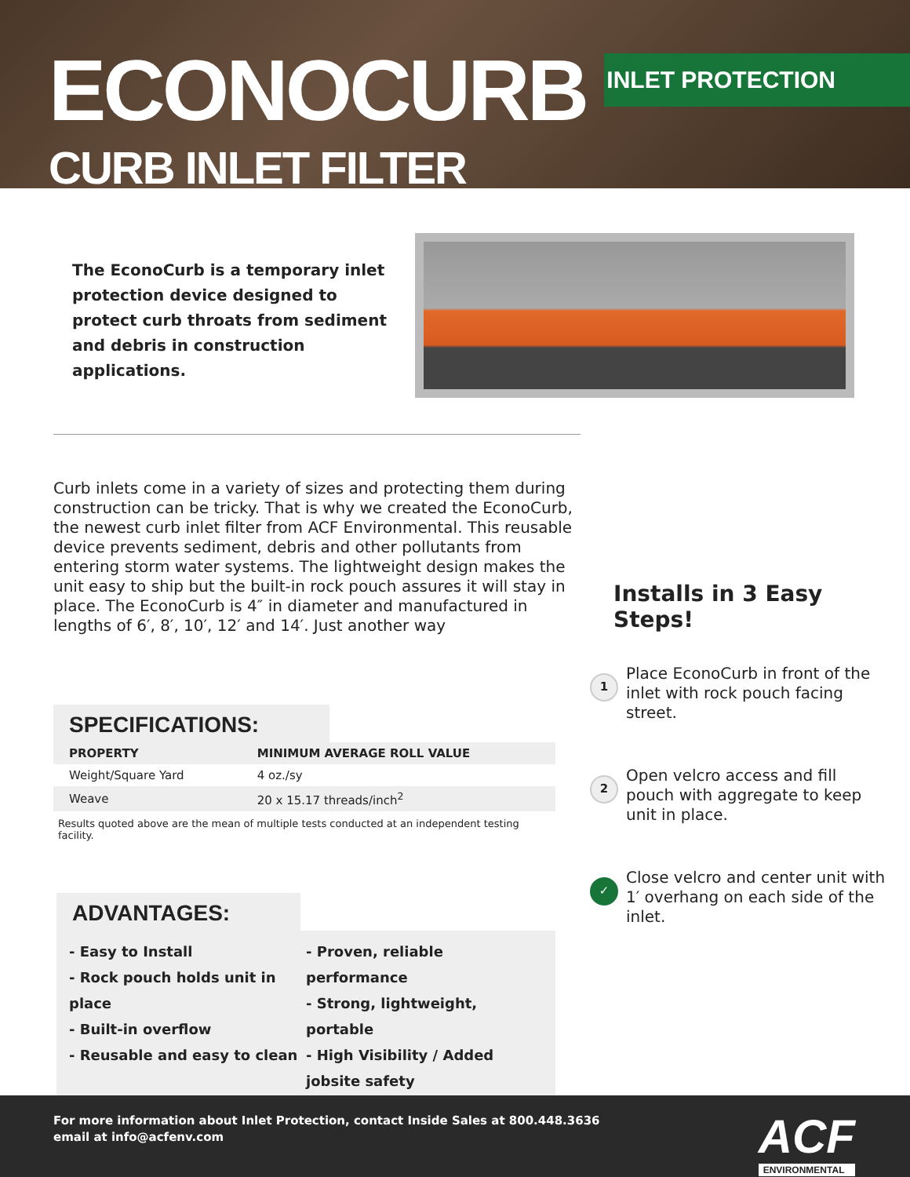ECONOCURB
CURB INLET FILTER
INLET PROTECTION
The EconoCurb is a temporary inlet protection device designed to protect curb throats from sediment and debris in construction applications.
Curb inlets come in a variety of sizes and protecting them during construction can be tricky. That is why we created the EconoCurb, the newest curb inlet filter from ACF Environmental. This reusable device prevents sediment, debris and other pollutants from entering storm water systems. The lightweight design makes the unit easy to ship but the built-in rock pouch assures it will stay in place. The EconoCurb is 4″ in diameter and manufactured in lengths of 6′, 8′, 10′, 12′ and 14′. Just another way
SPECIFICATIONS:
| PROPERTY | MINIMUM AVERAGE ROLL VALUE |
| --- | --- |
| Weight/Square Yard | 4 oz./sy |
| Weave | 20 x 15.17 threads/inch<sup>2</sup> |
Results quoted above are the mean of multiple tests conducted at an independent testing facility.
ADVANTAGES:
- Easy to Install
- Rock pouch holds unit in place
- Built-in overflow
- Reusable and easy to clean
- Proven, reliable performance
- Strong, lightweight, portable
- High Visibility / Added jobsite safety
Installs in 3 Easy Steps!
1 Place EconoCurb in front of the inlet with rock pouch facing street.
2 Open velcro access and fill pouch with aggregate to keep unit in place.
✓ Close velcro and center unit with 1′ overhang on each side of the inlet.
For more information about Inlet Protection, contact Inside Sales at 800.448.3636
email at info@acfenv.com
ACF
ENVIRONMENTAL